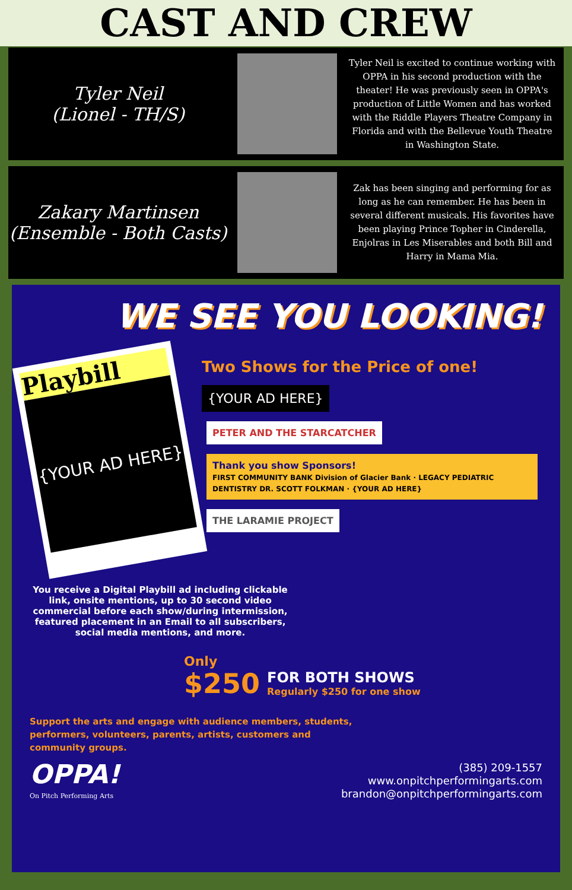CAST AND CREW
Tyler Neil
(Lionel - TH/S)
Tyler Neil is excited to continue working with OPPA in his second production with the theater! He was previously seen in OPPA's production of Little Women and has worked with the Riddle Players Theatre Company in Florida and with the Bellevue Youth Theatre in Washington State.
Zakary Martinsen
(Ensemble - Both Casts)
Zak has been singing and performing for as long as he can remember. He has been in several different musicals. His favorites have been playing Prince Topher in Cinderella, Enjolras in Les Miserables and both Bill and Harry in Mama Mia.
WE SEE YOU LOOKING!
Playbill
{YOUR AD HERE}
Two Shows for the Price of one!
{YOUR AD HERE}
PETER AND THE STARCATCHER
Thank you show Sponsors!
FIRST COMMUNITY BANK Division of Glacier Bank · LEGACY PEDIATRIC DENTISTRY DR. SCOTT FOLKMAN · {YOUR AD HERE}
THE LARAMIE PROJECT
You receive a Digital Playbill ad including clickable link, onsite mentions, up to 30 second video commercial before each show/during intermission, featured placement in an Email to all subscribers, social media mentions, and more.
Only
$250
FOR BOTH SHOWS
Regularly $250 for one show
Support the arts and engage with audience members, students, performers, volunteers, parents, artists, customers and community groups.
OPPA!
On Pitch Performing Arts
(385) 209-1557
www.onpitchperformingarts.com
brandon@onpitchperformingarts.com